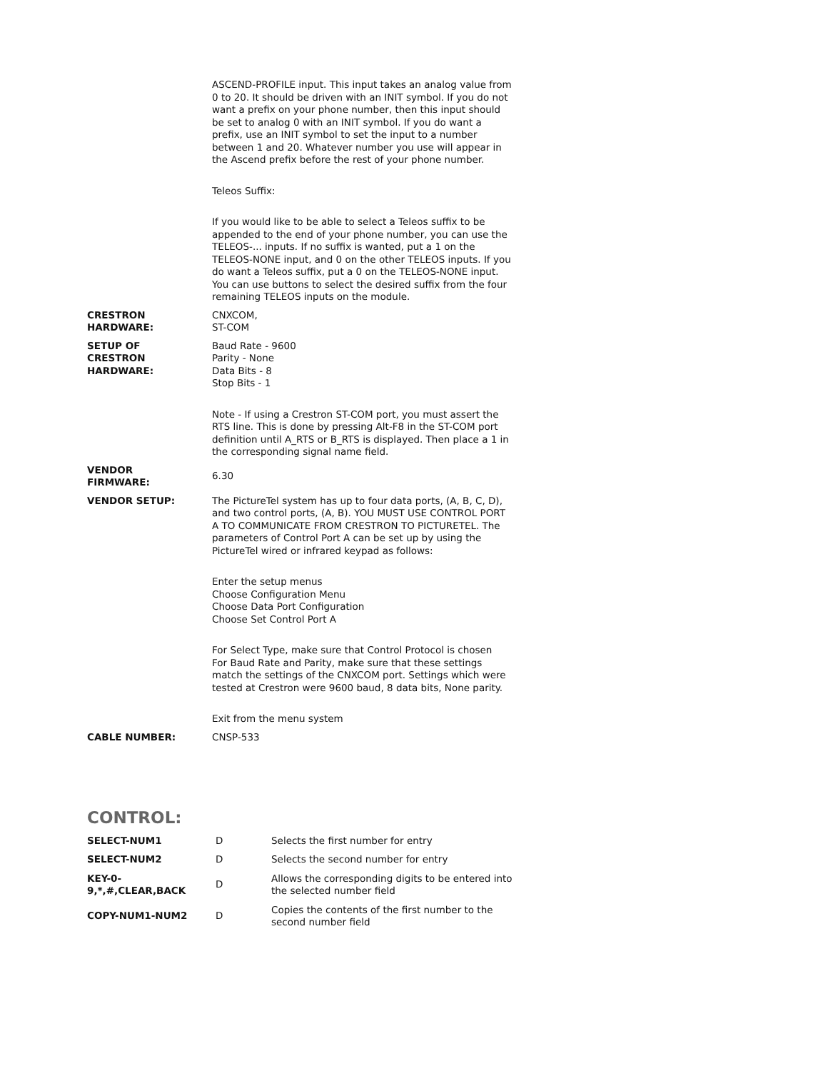ASCEND-PROFILE input. This input takes an analog value from 0 to 20. It should be driven with an INIT symbol. If you do not want a prefix on your phone number, then this input should be set to analog 0 with an INIT symbol. If you do want a prefix, use an INIT symbol to set the input to a number between 1 and 20. Whatever number you use will appear in the Ascend prefix before the rest of your phone number.
Teleos Suffix:
If you would like to be able to select a Teleos suffix to be appended to the end of your phone number, you can use the TELEOS-... inputs. If no suffix is wanted, put a 1 on the TELEOS-NONE input, and 0 on the other TELEOS inputs. If you do want a Teleos suffix, put a 0 on the TELEOS-NONE input. You can use buttons to select the desired suffix from the four remaining TELEOS inputs on the module.
CRESTRON
HARDWARE:
CNXCOM,
ST-COM
SETUP OF
CRESTRON
HARDWARE:
Baud Rate - 9600
Parity - None
Data Bits - 8
Stop Bits - 1
Note - If using a Crestron ST-COM port, you must assert the RTS line. This is done by pressing Alt-F8 in the ST-COM port definition until A_RTS or B_RTS is displayed. Then place a 1 in the corresponding signal name field.
VENDOR
FIRMWARE:
6.30
VENDOR SETUP: The PictureTel system has up to four data ports, (A, B, C, D), and two control ports, (A, B). YOU MUST USE CONTROL PORT A TO COMMUNICATE FROM CRESTRON TO PICTURETEL. The parameters of Control Port A can be set up by using the PictureTel wired or infrared keypad as follows:
Enter the setup menus
Choose Configuration Menu
Choose Data Port Configuration
Choose Set Control Port A
For Select Type, make sure that Control Protocol is chosen
For Baud Rate and Parity, make sure that these settings match the settings of the CNXCOM port. Settings which were tested at Crestron were 9600 baud, 8 data bits, None parity.
Exit from the menu system
CABLE NUMBER: CNSP-533
CONTROL:
| SELECT-NUM1 | D | Selects the first number for entry |
| SELECT-NUM2 | D | Selects the second number for entry |
| KEY-0- 9,*,#,CLEAR,BACK | D | Allows the corresponding digits to be entered into the selected number field |
| COPY-NUM1-NUM2 | D | Copies the contents of the first number to the second number field |